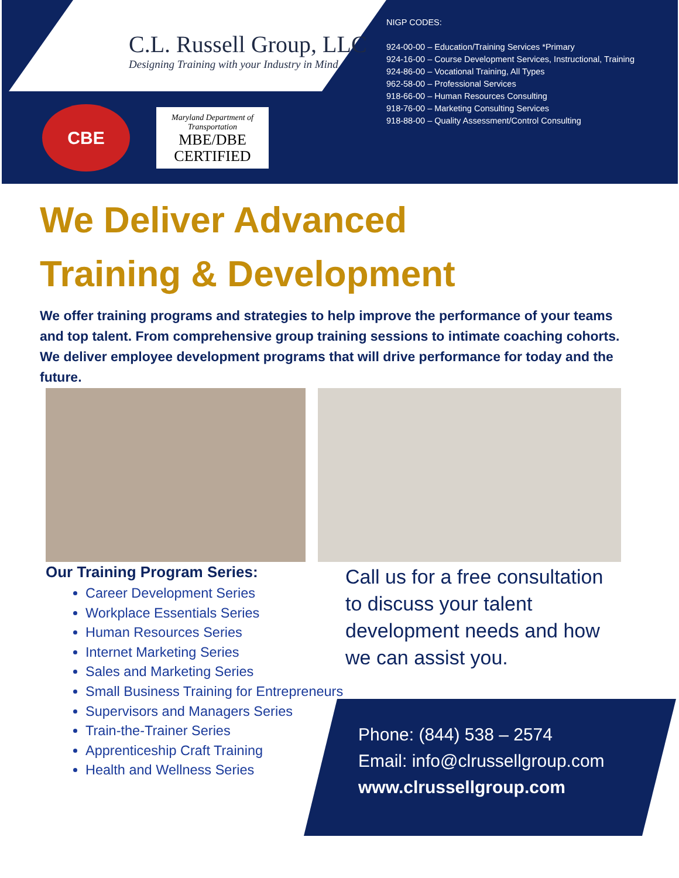C.L. Russell Group, LLC
Designing Training with your Industry in Mind
CBE
Maryland Department of Transportation
MBE/DBE
CERTIFIED
NIGP CODES:
924-00-00 – Education/Training Services *Primary
924-16-00 – Course Development Services, Instructional, Training
924-86-00 – Vocational Training, All Types
962-58-00 – Professional Services
918-66-00 – Human Resources Consulting
918-76-00 – Marketing Consulting Services
918-88-00 – Quality Assessment/Control Consulting
We Deliver Advanced
Training & Development
We offer training programs and strategies to help improve the performance of your teams and top talent. From comprehensive group training sessions to intimate coaching cohorts. We deliver employee development programs that will drive performance for today and the future.
Our Training Program Series:
Career Development Series
Workplace Essentials Series
Human Resources Series
Internet Marketing Series
Sales and Marketing Series
Small Business Training for Entrepreneurs
Supervisors and Managers Series
Train-the-Trainer Series
Apprenticeship Craft Training
Health and Wellness Series
Call us for a free consultation
to discuss your talent
development needs and how
we can assist you.
Phone: (844) 538 – 2574
Email: info@clrussellgroup.com
www.clrussellgroup.com